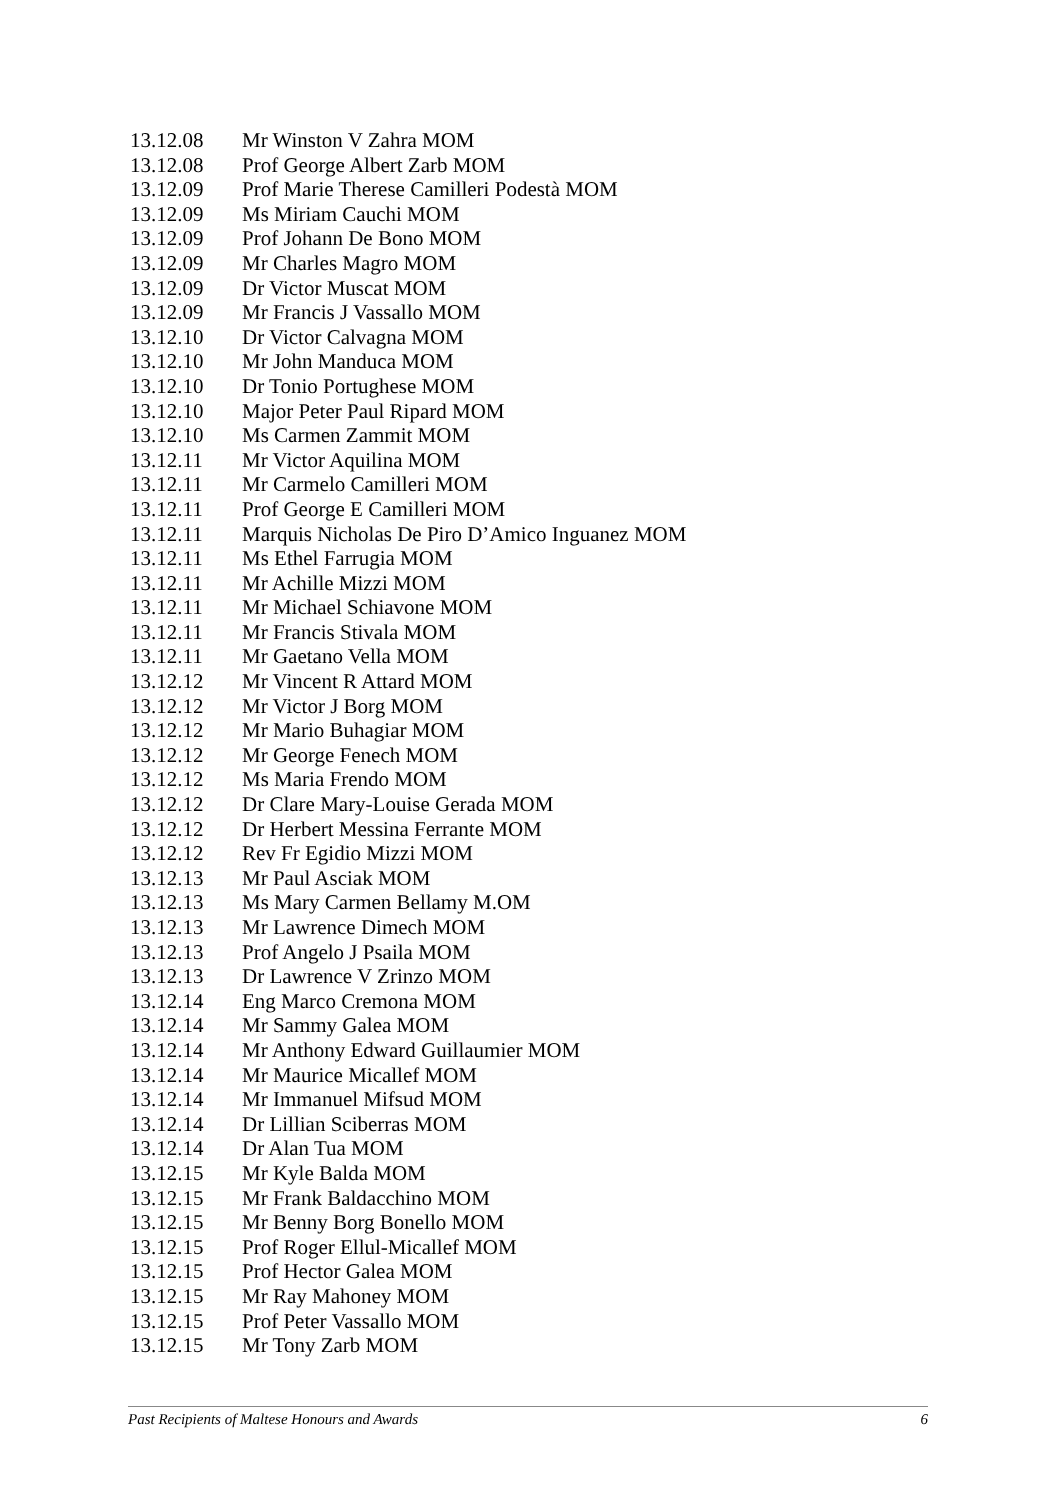13.12.08 Mr Winston V Zahra MOM
13.12.08 Prof George Albert Zarb MOM
13.12.09 Prof Marie Therese Camilleri Podestà MOM
13.12.09 Ms Miriam Cauchi MOM
13.12.09 Prof Johann De Bono MOM
13.12.09 Mr Charles Magro MOM
13.12.09 Dr Victor Muscat MOM
13.12.09 Mr Francis J Vassallo MOM
13.12.10 Dr Victor Calvagna MOM
13.12.10 Mr John Manduca MOM
13.12.10 Dr Tonio Portughese MOM
13.12.10 Major Peter Paul Ripard MOM
13.12.10 Ms Carmen Zammit MOM
13.12.11 Mr Victor Aquilina MOM
13.12.11 Mr Carmelo Camilleri MOM
13.12.11 Prof George E Camilleri MOM
13.12.11 Marquis Nicholas De Piro D’Amico Inguanez MOM
13.12.11 Ms Ethel Farrugia MOM
13.12.11 Mr Achille Mizzi MOM
13.12.11 Mr Michael Schiavone MOM
13.12.11 Mr Francis Stivala MOM
13.12.11 Mr Gaetano Vella MOM
13.12.12 Mr Vincent R Attard MOM
13.12.12 Mr Victor J Borg MOM
13.12.12 Mr Mario Buhagiar MOM
13.12.12 Mr George Fenech MOM
13.12.12 Ms Maria Frendo MOM
13.12.12 Dr Clare Mary-Louise Gerada MOM
13.12.12 Dr Herbert Messina Ferrante MOM
13.12.12 Rev Fr Egidio Mizzi MOM
13.12.13 Mr Paul Asciak MOM
13.12.13 Ms Mary Carmen Bellamy M.OM
13.12.13 Mr Lawrence Dimech MOM
13.12.13 Prof Angelo J Psaila MOM
13.12.13 Dr Lawrence V Zrinzo MOM
13.12.14 Eng Marco Cremona MOM
13.12.14 Mr Sammy Galea MOM
13.12.14 Mr Anthony Edward Guillaumier MOM
13.12.14 Mr Maurice Micallef MOM
13.12.14 Mr Immanuel Mifsud MOM
13.12.14 Dr Lillian Sciberras MOM
13.12.14 Dr Alan Tua MOM
13.12.15 Mr Kyle Balda MOM
13.12.15 Mr Frank Baldacchino MOM
13.12.15 Mr Benny Borg Bonello MOM
13.12.15 Prof Roger Ellul-Micallef MOM
13.12.15 Prof Hector Galea MOM
13.12.15 Mr Ray Mahoney MOM
13.12.15 Prof Peter Vassallo MOM
13.12.15 Mr Tony Zarb MOM
Past Recipients of Maltese Honours and Awards 6